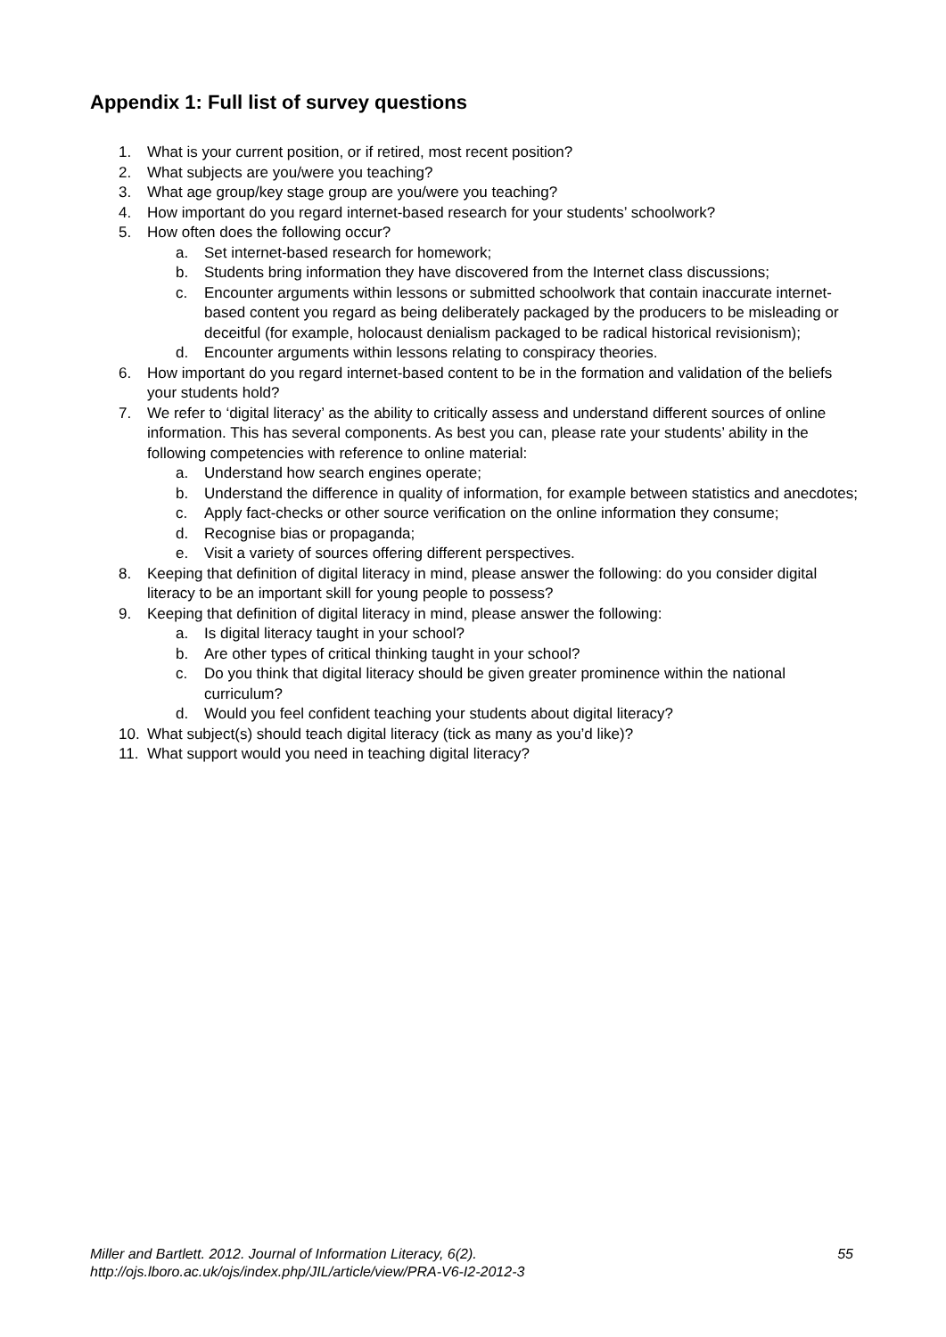Appendix 1: Full list of survey questions
1. What is your current position, or if retired, most recent position?
2. What subjects are you/were you teaching?
3. What age group/key stage group are you/were you teaching?
4. How important do you regard internet-based research for your students’ schoolwork?
5. How often does the following occur?
a. Set internet-based research for homework;
b. Students bring information they have discovered from the Internet class discussions;
c. Encounter arguments within lessons or submitted schoolwork that contain inaccurate internet-based content you regard as being deliberately packaged by the producers to be misleading or deceitful (for example, holocaust denialism packaged to be radical historical revisionism);
d. Encounter arguments within lessons relating to conspiracy theories.
6. How important do you regard internet-based content to be in the formation and validation of the beliefs your students hold?
7. We refer to ‘digital literacy’ as the ability to critically assess and understand different sources of online information. This has several components. As best you can, please rate your students’ ability in the following competencies with reference to online material:
a. Understand how search engines operate;
b. Understand the difference in quality of information, for example between statistics and anecdotes;
c. Apply fact-checks or other source verification on the online information they consume;
d. Recognise bias or propaganda;
e. Visit a variety of sources offering different perspectives.
8. Keeping that definition of digital literacy in mind, please answer the following: do you consider digital literacy to be an important skill for young people to possess?
9. Keeping that definition of digital literacy in mind, please answer the following:
a. Is digital literacy taught in your school?
b. Are other types of critical thinking taught in your school?
c. Do you think that digital literacy should be given greater prominence within the national curriculum?
d. Would you feel confident teaching your students about digital literacy?
10. What subject(s) should teach digital literacy (tick as many as you’d like)?
11. What support would you need in teaching digital literacy?
Miller and Bartlett. 2012. Journal of Information Literacy, 6(2). 55
http://ojs.lboro.ac.uk/ojs/index.php/JIL/article/view/PRA-V6-I2-2012-3